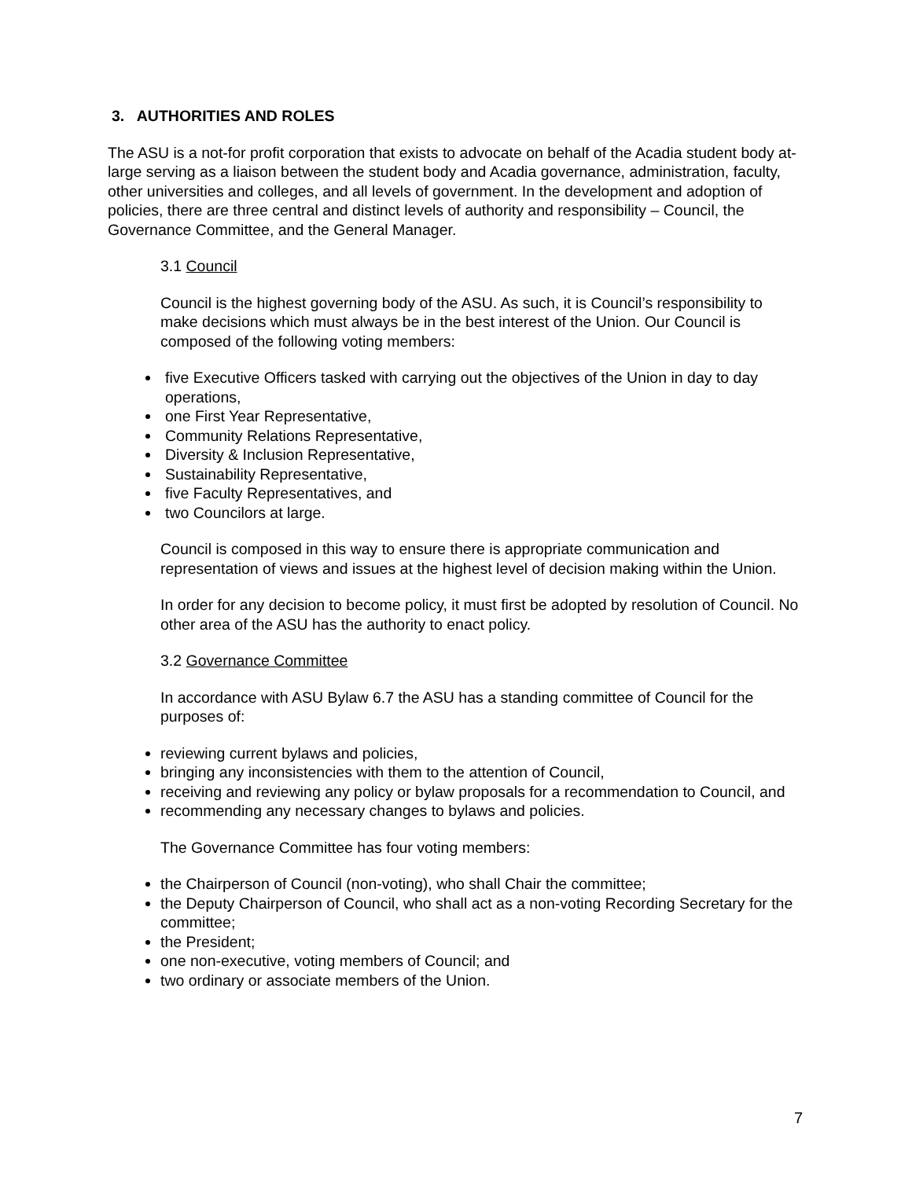3. AUTHORITIES AND ROLES
The ASU is a not-for profit corporation that exists to advocate on behalf of the Acadia student body at-large serving as a liaison between the student body and Acadia governance, administration, faculty, other universities and colleges, and all levels of government. In the development and adoption of policies, there are three central and distinct levels of authority and responsibility – Council, the Governance Committee, and the General Manager.
3.1 Council
Council is the highest governing body of the ASU. As such, it is Council’s responsibility to make decisions which must always be in the best interest of the Union. Our Council is composed of the following voting members:
five Executive Officers tasked with carrying out the objectives of the Union in day to day operations,
one First Year Representative,
Community Relations Representative,
Diversity & Inclusion Representative,
Sustainability Representative,
five Faculty Representatives, and
two Councilors at large.
Council is composed in this way to ensure there is appropriate communication and representation of views and issues at the highest level of decision making within the Union.
In order for any decision to become policy, it must first be adopted by resolution of Council. No other area of the ASU has the authority to enact policy.
3.2 Governance Committee
In accordance with ASU Bylaw 6.7 the ASU has a standing committee of Council for the purposes of:
reviewing current bylaws and policies,
bringing any inconsistencies with them to the attention of Council,
receiving and reviewing any policy or bylaw proposals for a recommendation to Council, and
recommending any necessary changes to bylaws and policies.
The Governance Committee has four voting members:
the Chairperson of Council (non-voting), who shall Chair the committee;
the Deputy Chairperson of Council, who shall act as a non-voting Recording Secretary for the committee;
the President;
one non-executive, voting members of Council; and
two ordinary or associate members of the Union.
7